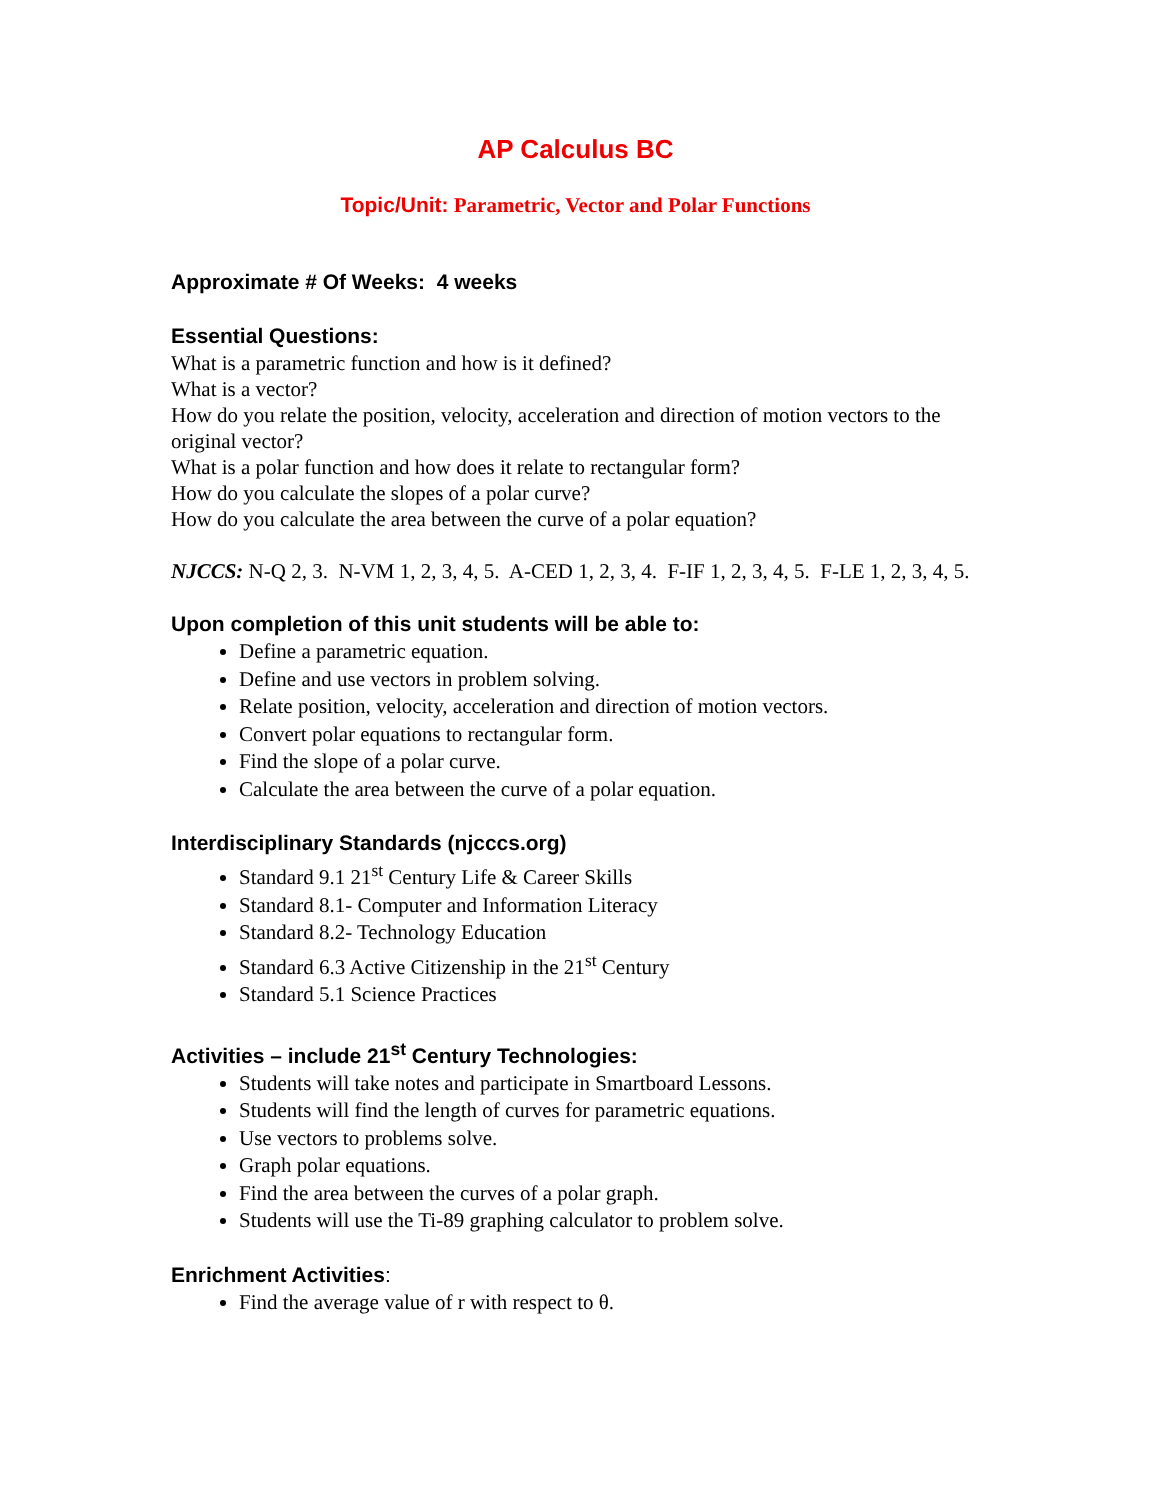AP Calculus BC
Topic/Unit: Parametric, Vector and Polar Functions
Approximate # Of Weeks: 4 weeks
Essential Questions:
What is a parametric function and how is it defined?
What is a vector?
How do you relate the position, velocity, acceleration and direction of motion vectors to the original vector?
What is a polar function and how does it relate to rectangular form?
How do you calculate the slopes of a polar curve?
How do you calculate the area between the curve of a polar equation?
NJCCS: N-Q 2, 3. N-VM 1, 2, 3, 4, 5. A-CED 1, 2, 3, 4. F-IF 1, 2, 3, 4, 5. F-LE 1, 2, 3, 4, 5.
Upon completion of this unit students will be able to:
Define a parametric equation.
Define and use vectors in problem solving.
Relate position, velocity, acceleration and direction of motion vectors.
Convert polar equations to rectangular form.
Find the slope of a polar curve.
Calculate the area between the curve of a polar equation.
Interdisciplinary Standards (njcccs.org)
Standard 9.1 21<sup>st</sup> Century Life & Career Skills
Standard 8.1- Computer and Information Literacy
Standard 8.2- Technology Education
Standard 6.3 Active Citizenship in the 21<sup>st</sup> Century
Standard 5.1 Science Practices
Activities – include 21<sup>st</sup> Century Technologies:
Students will take notes and participate in Smartboard Lessons.
Students will find the length of curves for parametric equations.
Use vectors to problems solve.
Graph polar equations.
Find the area between the curves of a polar graph.
Students will use the Ti-89 graphing calculator to problem solve.
Enrichment Activities:
Find the average value of r with respect to θ.